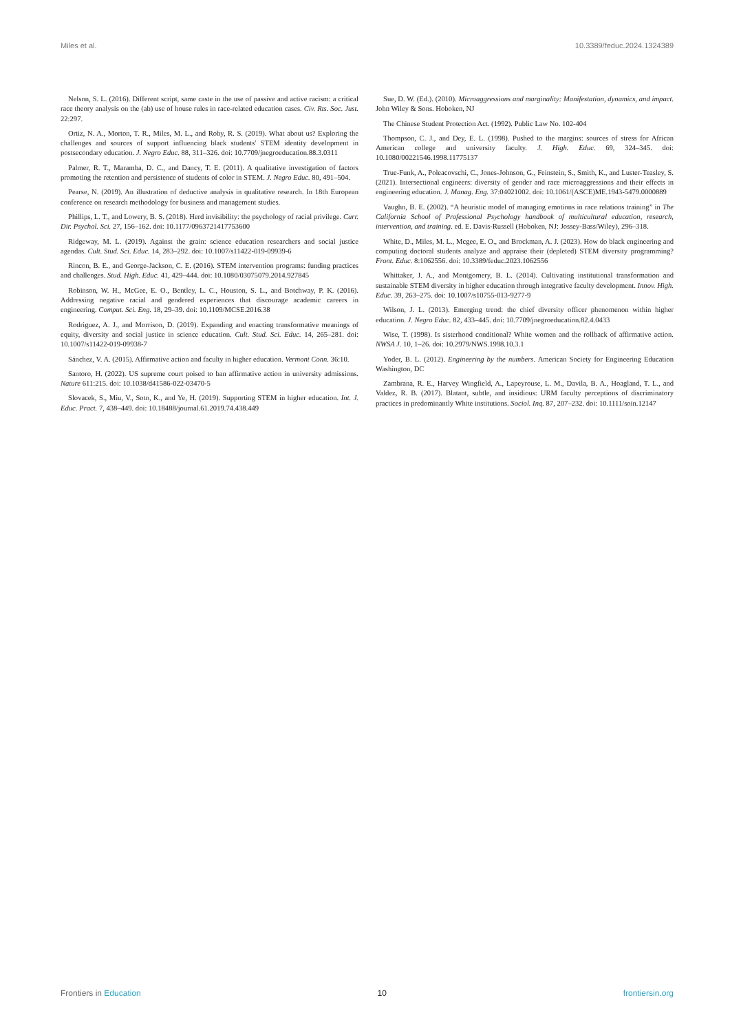Miles et al. 10.3389/feduc.2024.1324389
Nelson, S. L. (2016). Different script, same caste in the use of passive and active racism: a critical race theory analysis on the (ab) use of house rules in race-related education cases. Civ. Rts. Soc. Just. 22:297.
Ortiz, N. A., Morton, T. R., Miles, M. L., and Roby, R. S. (2019). What about us? Exploring the challenges and sources of support influencing black students' STEM identity development in postsecondary education. J. Negro Educ. 88, 311–326. doi: 10.7709/jnegroeducation.88.3.0311
Palmer, R. T., Maramba, D. C., and Dancy, T. E. (2011). A qualitative investigation of factors promoting the retention and persistence of students of color in STEM. J. Negro Educ. 80, 491–504.
Pearse, N. (2019). An illustration of deductive analysis in qualitative research. In 18th European conference on research methodology for business and management studies.
Phillips, L. T., and Lowery, B. S. (2018). Herd invisibility: the psychology of racial privilege. Curr. Dir. Psychol. Sci. 27, 156–162. doi: 10.1177/0963721417753600
Ridgeway, M. L. (2019). Against the grain: science education researchers and social justice agendas. Cult. Stud. Sci. Educ. 14, 283–292. doi: 10.1007/s11422-019-09939-6
Rincon, B. E., and George-Jackson, C. E. (2016). STEM intervention programs: funding practices and challenges. Stud. High. Educ. 41, 429–444. doi: 10.1080/03075079.2014.927845
Robinson, W. H., McGee, E. O., Bentley, L. C., Houston, S. L., and Botchway, P. K. (2016). Addressing negative racial and gendered experiences that discourage academic careers in engineering. Comput. Sci. Eng. 18, 29–39. doi: 10.1109/MCSE.2016.38
Rodriguez, A. J., and Morrison, D. (2019). Expanding and enacting transformative meanings of equity, diversity and social justice in science education. Cult. Stud. Sci. Educ. 14, 265–281. doi: 10.1007/s11422-019-09938-7
Sánchez, V. A. (2015). Affirmative action and faculty in higher education. Vermont Conn. 36:10.
Santoro, H. (2022). US supreme court poised to ban affirmative action in university admissions. Nature 611:215. doi: 10.1038/d41586-022-03470-5
Slovacek, S., Miu, V., Soto, K., and Ye, H. (2019). Supporting STEM in higher education. Int. J. Educ. Pract. 7, 438–449. doi: 10.18488/journal.61.2019.74.438.449
Sue, D. W. (Ed.). (2010). Microaggressions and marginality: Manifestation, dynamics, and impact. John Wiley & Sons. Hoboken, NJ
The Chinese Student Protection Act. (1992). Public Law No. 102-404
Thompson, C. J., and Dey, E. L. (1998). Pushed to the margins: sources of stress for African American college and university faculty. J. High. Educ. 69, 324–345. doi: 10.1080/00221546.1998.11775137
True-Funk, A., Poleacovschi, C., Jones-Johnson, G., Feinstein, S., Smith, K., and Luster-Teasley, S. (2021). Intersectional engineers: diversity of gender and race microaggressions and their effects in engineering education. J. Manag. Eng. 37:04021002. doi: 10.1061/(ASCE)ME.1943-5479.0000889
Vaughn, B. E. (2002). “A heuristic model of managing emotions in race relations training” in The California School of Professional Psychology handbook of multicultural education, research, intervention, and training. ed. E. Davis-Russell (Hoboken, NJ: Jossey-Bass/Wiley), 296–318.
White, D., Miles, M. L., Mcgee, E. O., and Brockman, A. J. (2023). How do black engineering and computing doctoral students analyze and appraise their (depleted) STEM diversity programming? Front. Educ. 8:1062556. doi: 10.3389/feduc.2023.1062556
Whittaker, J. A., and Montgomery, B. L. (2014). Cultivating institutional transformation and sustainable STEM diversity in higher education through integrative faculty development. Innov. High. Educ. 39, 263–275. doi: 10.1007/s10755-013-9277-9
Wilson, J. L. (2013). Emerging trend: the chief diversity officer phenomenon within higher education. J. Negro Educ. 82, 433–445. doi: 10.7709/jnegroeducation.82.4.0433
Wise, T. (1998). Is sisterhood conditional? White women and the rollback of affirmative action. NWSA J. 10, 1–26. doi: 10.2979/NWS.1998.10.3.1
Yoder, B. L. (2012). Engineering by the numbers. American Society for Engineering Education Washington, DC
Zambrana, R. E., Harvey Wingfield, A., Lapeyrouse, L. M., Davila, B. A., Hoagland, T. L., and Valdez, R. B. (2017). Blatant, subtle, and insidious: URM faculty perceptions of discriminatory practices in predominantly White institutions. Sociol. Inq. 87, 207–232. doi: 10.1111/soin.12147
Frontiers in Education 10 frontiersin.org